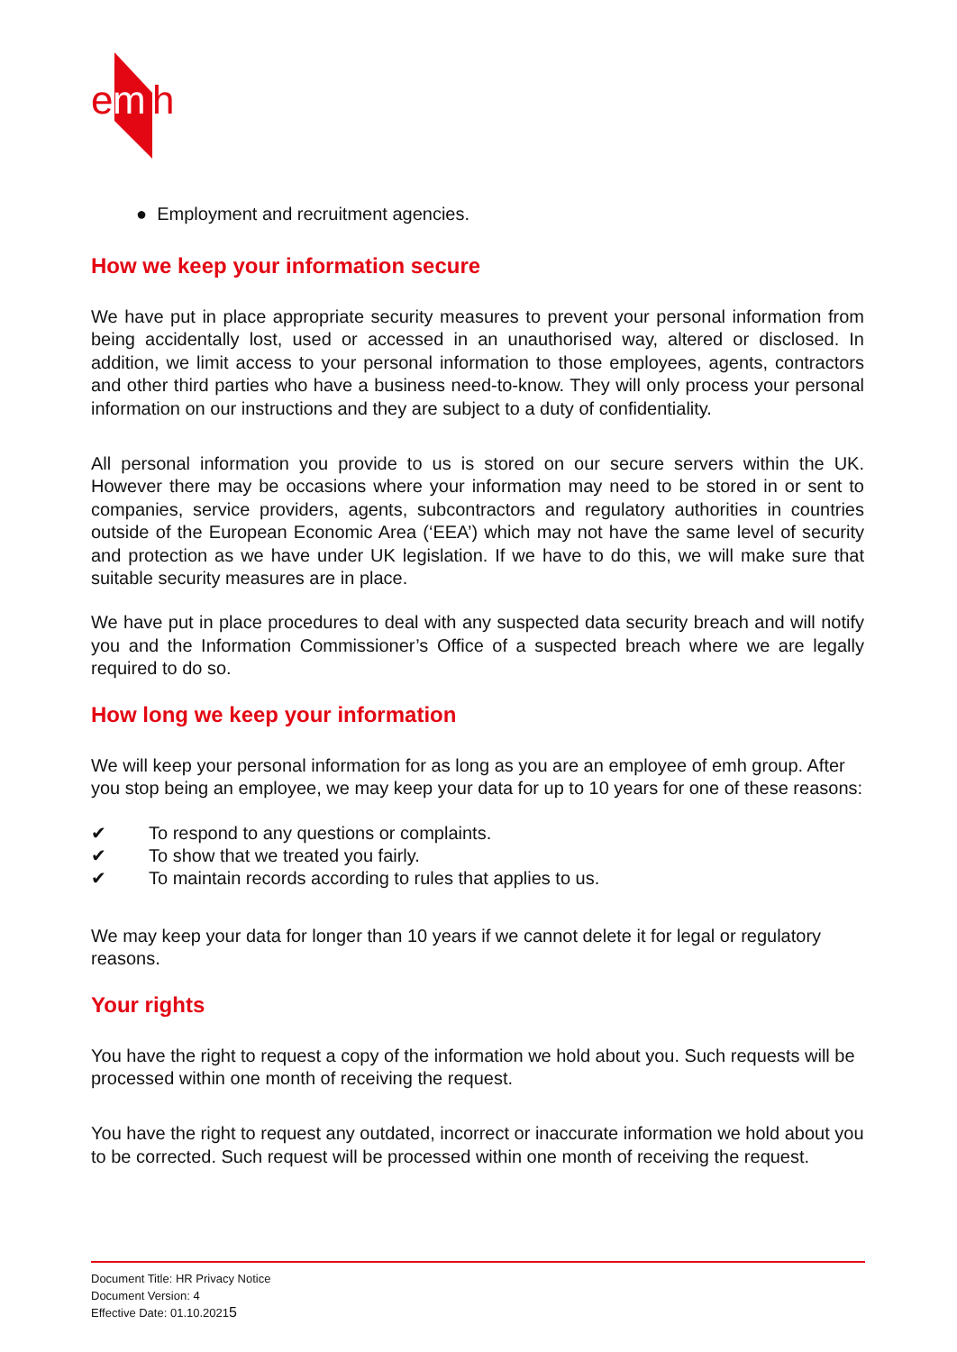e
m
h
● Employment and recruitment agencies.
How we keep your information secure
We have put in place appropriate security measures to prevent your personal information from being accidentally lost, used or accessed in an unauthorised way, altered or disclosed. In addition, we limit access to your personal information to those employees, agents, contractors and other third parties who have a business need-to-know. They will only process your personal information on our instructions and they are subject to a duty of confidentiality.
All personal information you provide to us is stored on our secure servers within the UK. However there may be occasions where your information may need to be stored in or sent to companies, service providers, agents, subcontractors and regulatory authorities in countries outside of the European Economic Area (‘EEA’) which may not have the same level of security and protection as we have under UK legislation. If we have to do this, we will make sure that suitable security measures are in place.
We have put in place procedures to deal with any suspected data security breach and will notify you and the Information Commissioner’s Office of a suspected breach where we are legally required to do so.
How long we keep your information
We will keep your personal information for as long as you are an employee of emh group. After you stop being an employee, we may keep your data for up to 10 years for one of these reasons:
✔ To respond to any questions or complaints.
✔ To show that we treated you fairly.
✔ To maintain records according to rules that applies to us.
We may keep your data for longer than 10 years if we cannot delete it for legal or regulatory reasons.
Your rights
You have the right to request a copy of the information we hold about you. Such requests will be processed within one month of receiving the request.
You have the right to request any outdated, incorrect or inaccurate information we hold about you to be corrected. Such request will be processed within one month of receiving the request.
Document Title: HR Privacy Notice
Document Version: 4
Effective Date: 01.10.20215